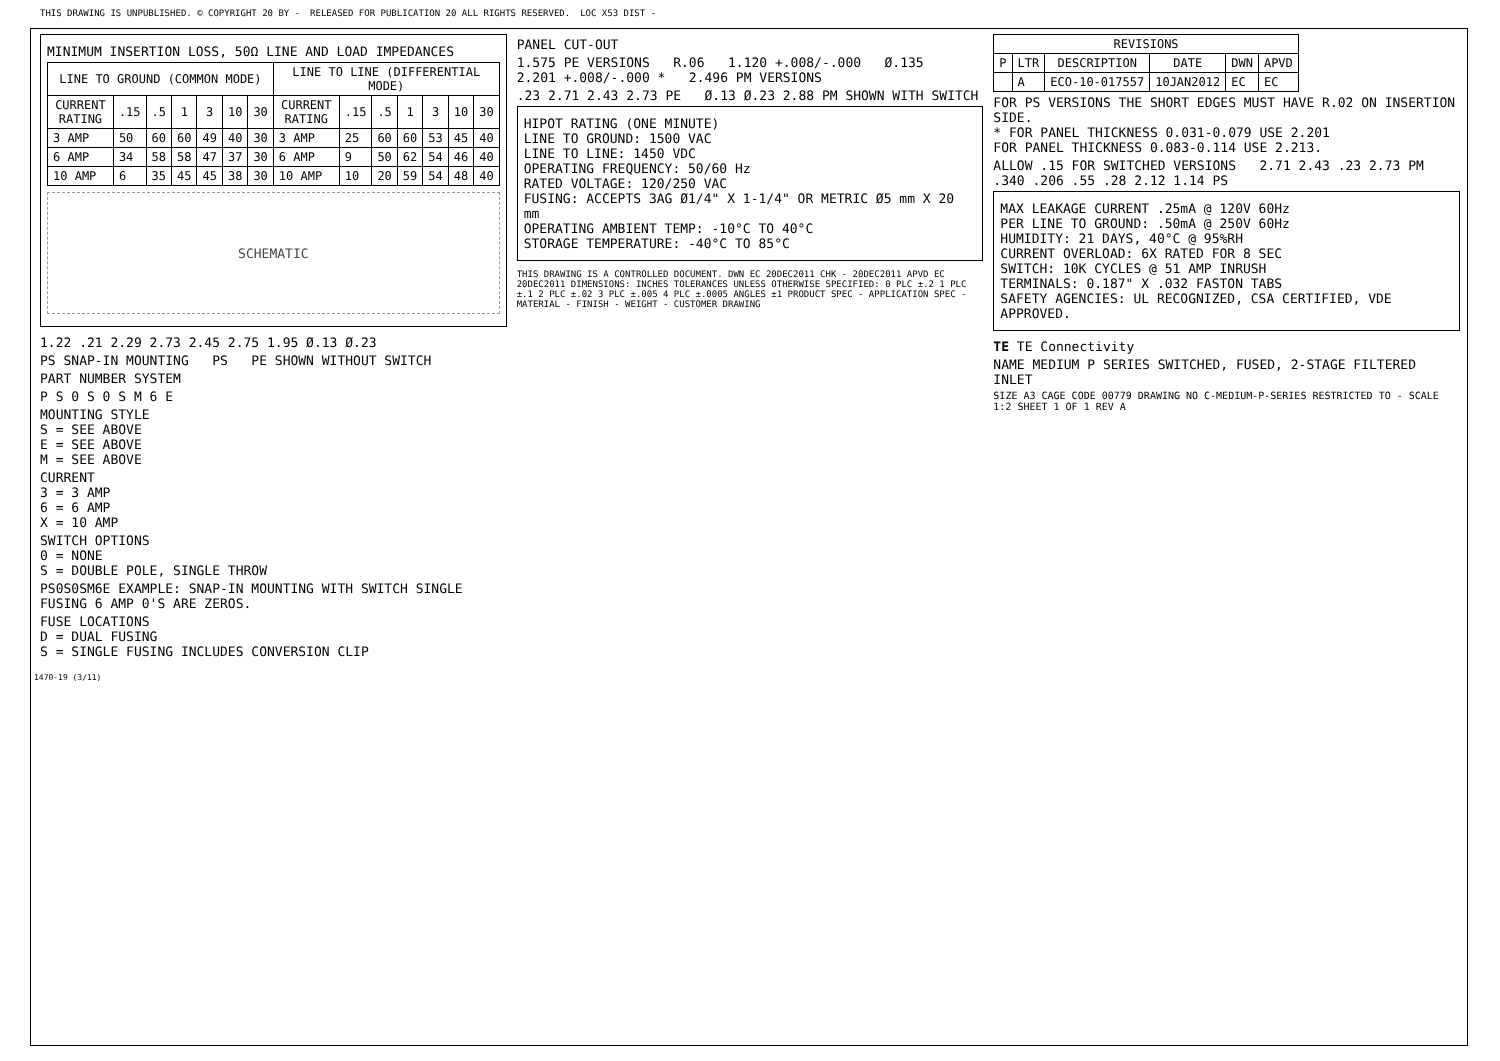THIS DRAWING IS UNPUBLISHED. © COPYRIGHT 20 BY - RELEASED FOR PUBLICATION 20 ALL RIGHTS RESERVED. LOC X53 DIST -
MINIMUM INSERTION LOSS, 50Ω LINE AND LOAD IMPEDANCES
| LINE TO GROUND (COMMON MODE) | | | | | | | LINE TO LINE (DIFFERENTIAL MODE) | | | | | | |
| --- | --- | --- | --- | --- | --- | --- | --- | --- | --- | --- | --- | --- | --- |
| CURRENT RATING | .15 | .5 | 1 | 3 | 10 | 30 | CURRENT RATING | .15 | .5 | 1 | 3 | 10 | 30 |
| 3 AMP | 50 | 60 | 60 | 49 | 40 | 30 | 3 AMP | 25 | 60 | 60 | 53 | 45 | 40 |
| 6 AMP | 34 | 58 | 58 | 47 | 37 | 30 | 6 AMP | 9 | 50 | 62 | 54 | 46 | 40 |
| 10 AMP | 6 | 35 | 45 | 45 | 38 | 30 | 10 AMP | 10 | 20 | 59 | 54 | 48 | 40 |
SCHEMATIC
1.22 .21 2.29 2.73 2.45 2.75 1.95 Ø.13 Ø.23
PS SNAP-IN MOUNTING PS PE SHOWN WITHOUT SWITCH
PART NUMBER SYSTEM
P S 0 S 0 S M 6 E
MOUNTING STYLE
S = SEE ABOVE
E = SEE ABOVE
M = SEE ABOVE
CURRENT
3 = 3 AMP
6 = 6 AMP
X = 10 AMP
SWITCH OPTIONS
0 = NONE
S = DOUBLE POLE, SINGLE THROW
PS0S0SM6E EXAMPLE: SNAP-IN MOUNTING WITH SWITCH SINGLE FUSING 6 AMP 0'S ARE ZEROS.
FUSE LOCATIONS
D = DUAL FUSING
S = SINGLE FUSING INCLUDES CONVERSION CLIP
PANEL CUT-OUT
1.575 PE VERSIONS R.06 1.120 +.008/-.000 Ø.135 2.201 +.008/-.000 * 2.496 PM VERSIONS
.23 2.71 2.43 2.73 PE Ø.13 Ø.23 2.88 PM SHOWN WITH SWITCH
HIPOT RATING (ONE MINUTE)
LINE TO GROUND: 1500 VAC
LINE TO LINE: 1450 VDC
OPERATING FREQUENCY: 50/60 Hz
RATED VOLTAGE: 120/250 VAC
FUSING: ACCEPTS 3AG Ø1/4" X 1-1/4" OR METRIC Ø5 mm X 20 mm
OPERATING AMBIENT TEMP: -10°C TO 40°C
STORAGE TEMPERATURE: -40°C TO 85°C
THIS DRAWING IS A CONTROLLED DOCUMENT. DWN EC 20DEC2011 CHK - 20DEC2011 APVD EC 20DEC2011 DIMENSIONS: INCHES TOLERANCES UNLESS OTHERWISE SPECIFIED: 0 PLC ±.2 1 PLC ±.1 2 PLC ±.02 3 PLC ±.005 4 PLC ±.0005 ANGLES ±1 PRODUCT SPEC - APPLICATION SPEC - MATERIAL - FINISH - WEIGHT - CUSTOMER DRAWING
| REVISIONS | | | | | |
| --- | --- | --- | --- | --- | --- |
| P | LTR | DESCRIPTION | DATE | DWN | APVD |
| | A | ECO-10-017557 | 10JAN2012 | EC | EC |
FOR PS VERSIONS THE SHORT EDGES MUST HAVE R.02 ON INSERTION SIDE.
* FOR PANEL THICKNESS 0.031-0.079 USE 2.201
FOR PANEL THICKNESS 0.083-0.114 USE 2.213.
ALLOW .15 FOR SWITCHED VERSIONS 2.71 2.43 .23 2.73 PM .340 .206 .55 .28 2.12 1.14 PS
MAX LEAKAGE CURRENT .25mA @ 120V 60Hz
PER LINE TO GROUND: .50mA @ 250V 60Hz
HUMIDITY: 21 DAYS, 40°C @ 95%RH
CURRENT OVERLOAD: 6X RATED FOR 8 SEC
SWITCH: 10K CYCLES @ 51 AMP INRUSH
TERMINALS: 0.187" X .032 FASTON TABS
SAFETY AGENCIES: UL RECOGNIZED, CSA CERTIFIED, VDE APPROVED.
TE TE Connectivity
NAME MEDIUM P SERIES SWITCHED, FUSED, 2-STAGE FILTERED INLET
SIZE A3 CAGE CODE 00779 DRAWING NO C-MEDIUM-P-SERIES RESTRICTED TO - SCALE 1:2 SHEET 1 OF 1 REV A
1470-19 (3/11)